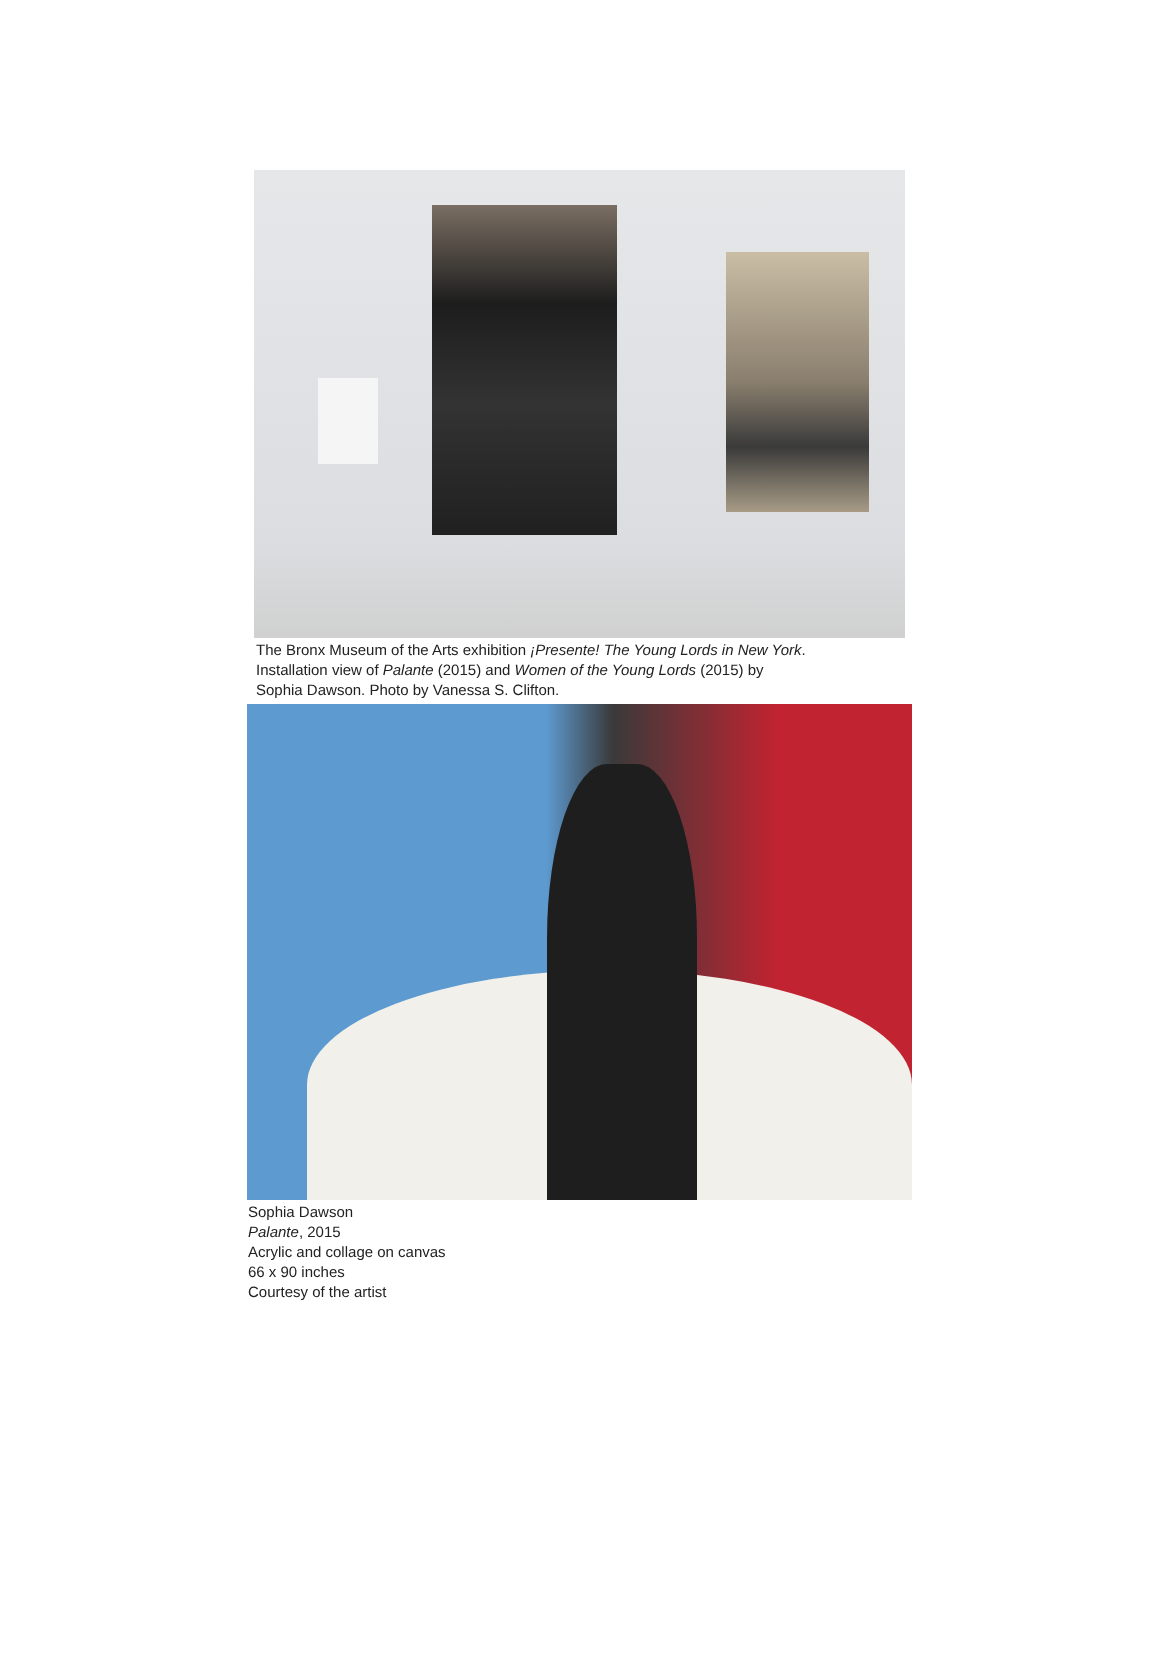The Bronx Museum of the Arts exhibition ¡Presente! The Young Lords in New York.
Installation view of Palante (2015) and Women of the Young Lords (2015) by
Sophia Dawson. Photo by Vanessa S. Clifton.
Sophia Dawson
Palante, 2015
Acrylic and collage on canvas
66 x 90 inches
Courtesy of the artist